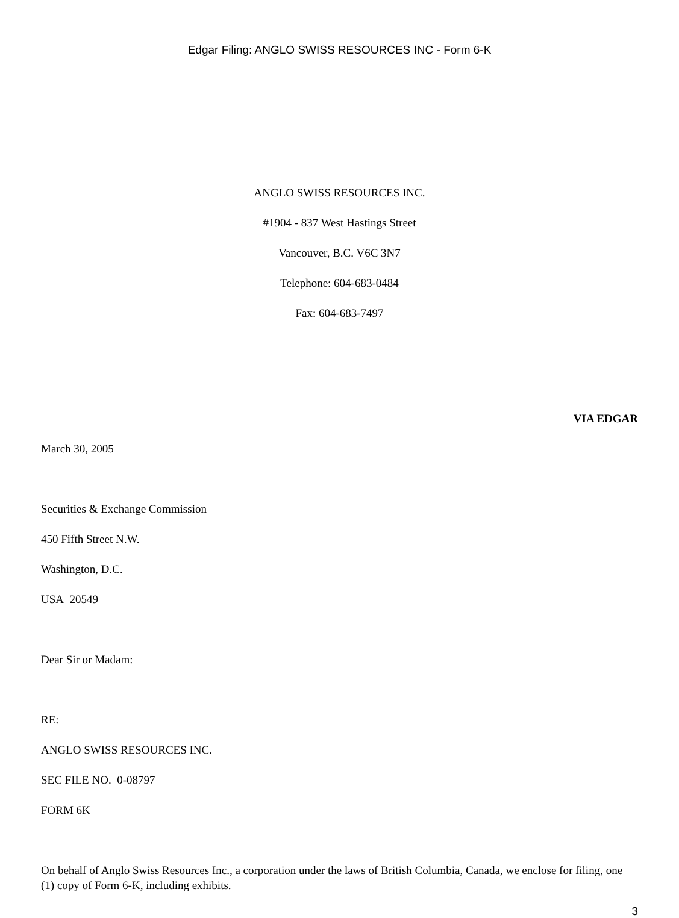Edgar Filing: ANGLO SWISS RESOURCES INC - Form 6-K
ANGLO SWISS RESOURCES INC.
#1904 - 837 West Hastings Street
Vancouver, B.C. V6C 3N7
Telephone: 604-683-0484
Fax: 604-683-7497
VIA EDGAR
March 30, 2005
Securities & Exchange Commission
450 Fifth Street N.W.
Washington, D.C.
USA 20549
Dear Sir or Madam:
RE:
ANGLO SWISS RESOURCES INC.
SEC FILE NO. 0-08797
FORM 6K
On behalf of Anglo Swiss Resources Inc., a corporation under the laws of British Columbia, Canada, we enclose for filing, one (1) copy of Form 6-K, including exhibits.
3